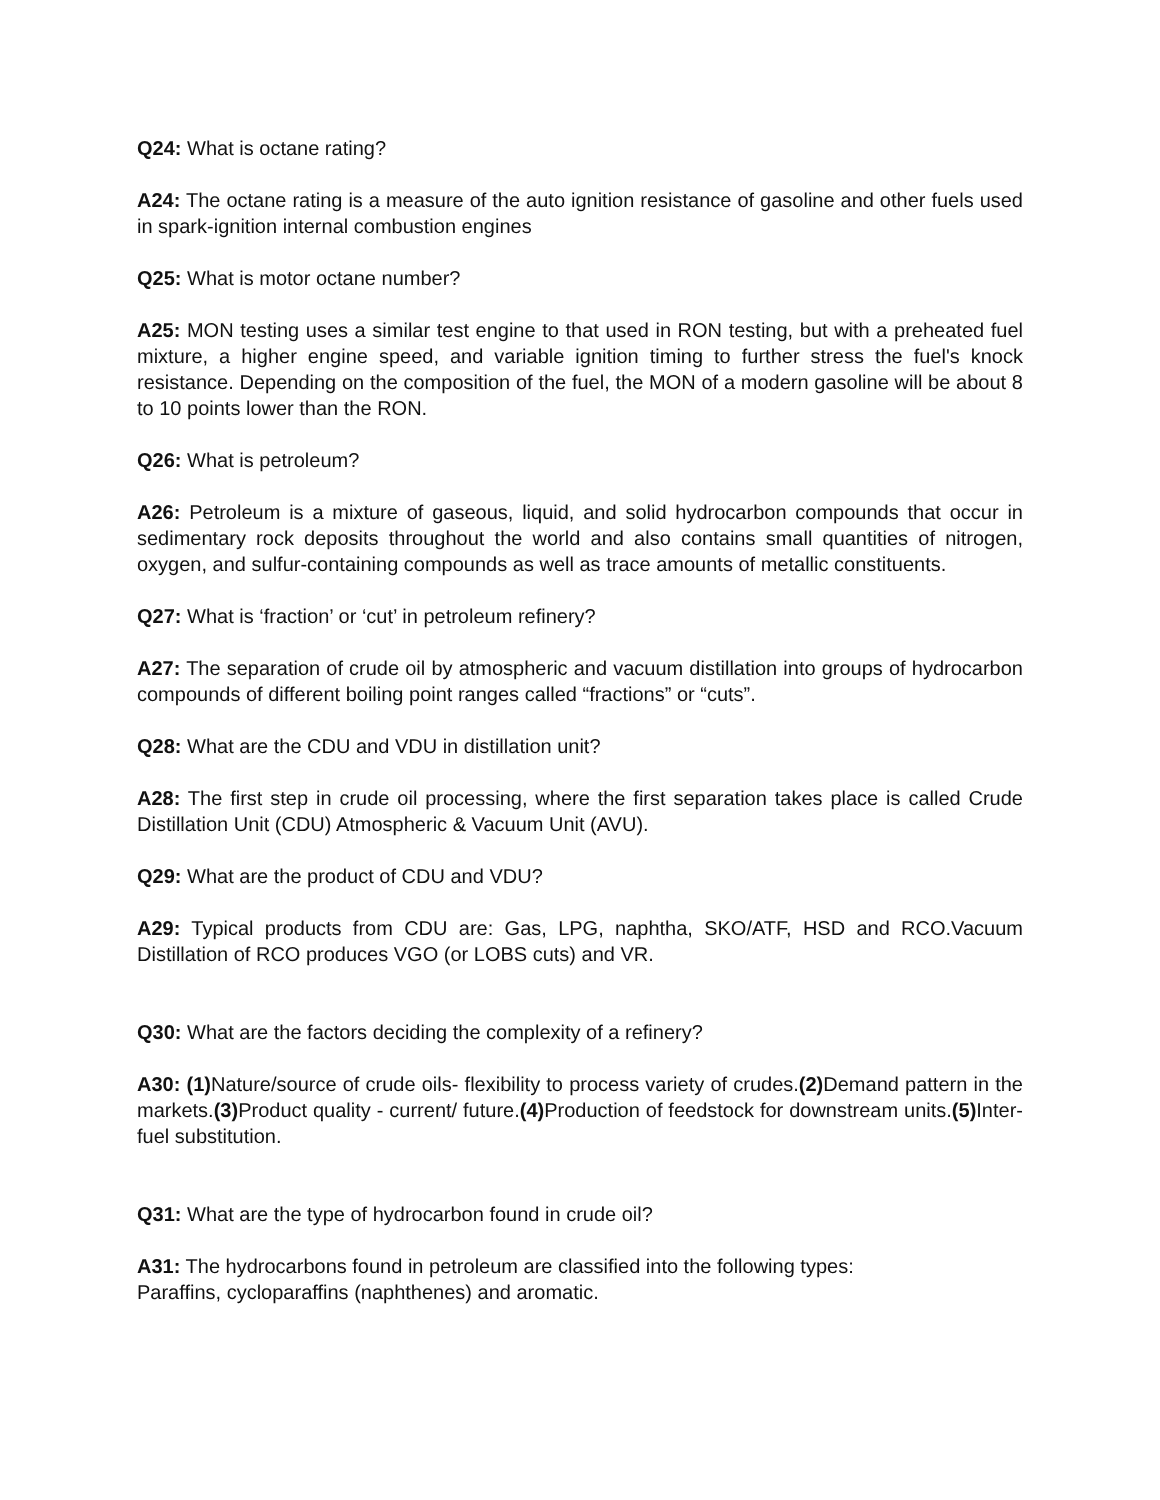Q24: What is octane rating?
A24: The octane rating is a measure of the auto ignition resistance of gasoline and other fuels used in spark-ignition internal combustion engines
Q25: What is motor octane number?
A25: MON testing uses a similar test engine to that used in RON testing, but with a preheated fuel mixture, a higher engine speed, and variable ignition timing to further stress the fuel's knock resistance. Depending on the composition of the fuel, the MON of a modern gasoline will be about 8 to 10 points lower than the RON.
Q26: What is petroleum?
A26: Petroleum is a mixture of gaseous, liquid, and solid hydrocarbon compounds that occur in sedimentary rock deposits throughout the world and also contains small quantities of nitrogen, oxygen, and sulfur-containing compounds as well as trace amounts of metallic constituents.
Q27: What is ‘fraction’ or ‘cut’ in petroleum refinery?
A27: The separation of crude oil by atmospheric and vacuum distillation into groups of hydrocarbon compounds of different boiling point ranges called “fractions” or “cuts”.
Q28: What are the CDU and VDU in distillation unit?
A28: The first step in crude oil processing, where the first separation takes place is called Crude Distillation Unit (CDU) Atmospheric & Vacuum Unit (AVU).
Q29: What are the product of CDU and VDU?
A29: Typical products from CDU are: Gas, LPG, naphtha, SKO/ATF, HSD and RCO.Vacuum Distillation of RCO produces VGO (or LOBS cuts) and VR.
Q30: What are the factors deciding the complexity of a refinery?
A30: (1) Nature/source of crude oils- flexibility to process variety of crudes.(2) Demand pattern in the markets.(3) Product quality - current/ future.(4) Production of feedstock for downstream units.(5) Inter-fuel substitution.
Q31: What are the type of hydrocarbon found in crude oil?
A31: The hydrocarbons found in petroleum are classified into the following types:
Paraffins, cycloparaffins (naphthenes) and aromatic.